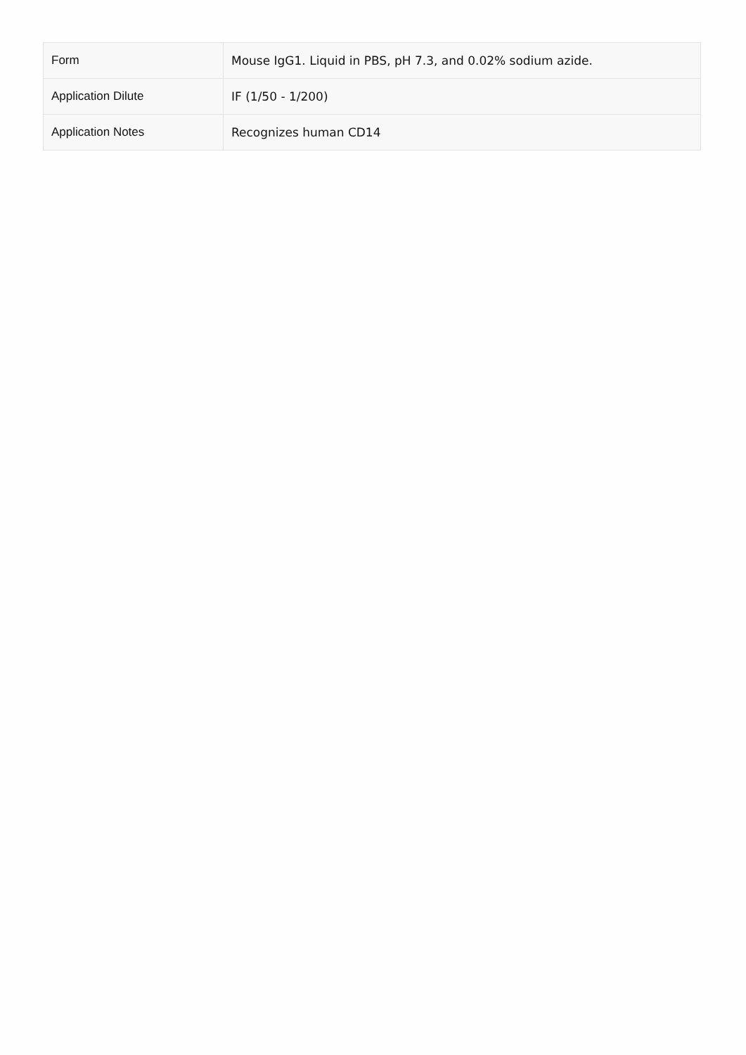| Form | Mouse IgG1. Liquid in PBS, pH 7.3, and 0.02% sodium azide. |
| Application Dilute | IF (1/50 - 1/200) |
| Application Notes | Recognizes human CD14 |